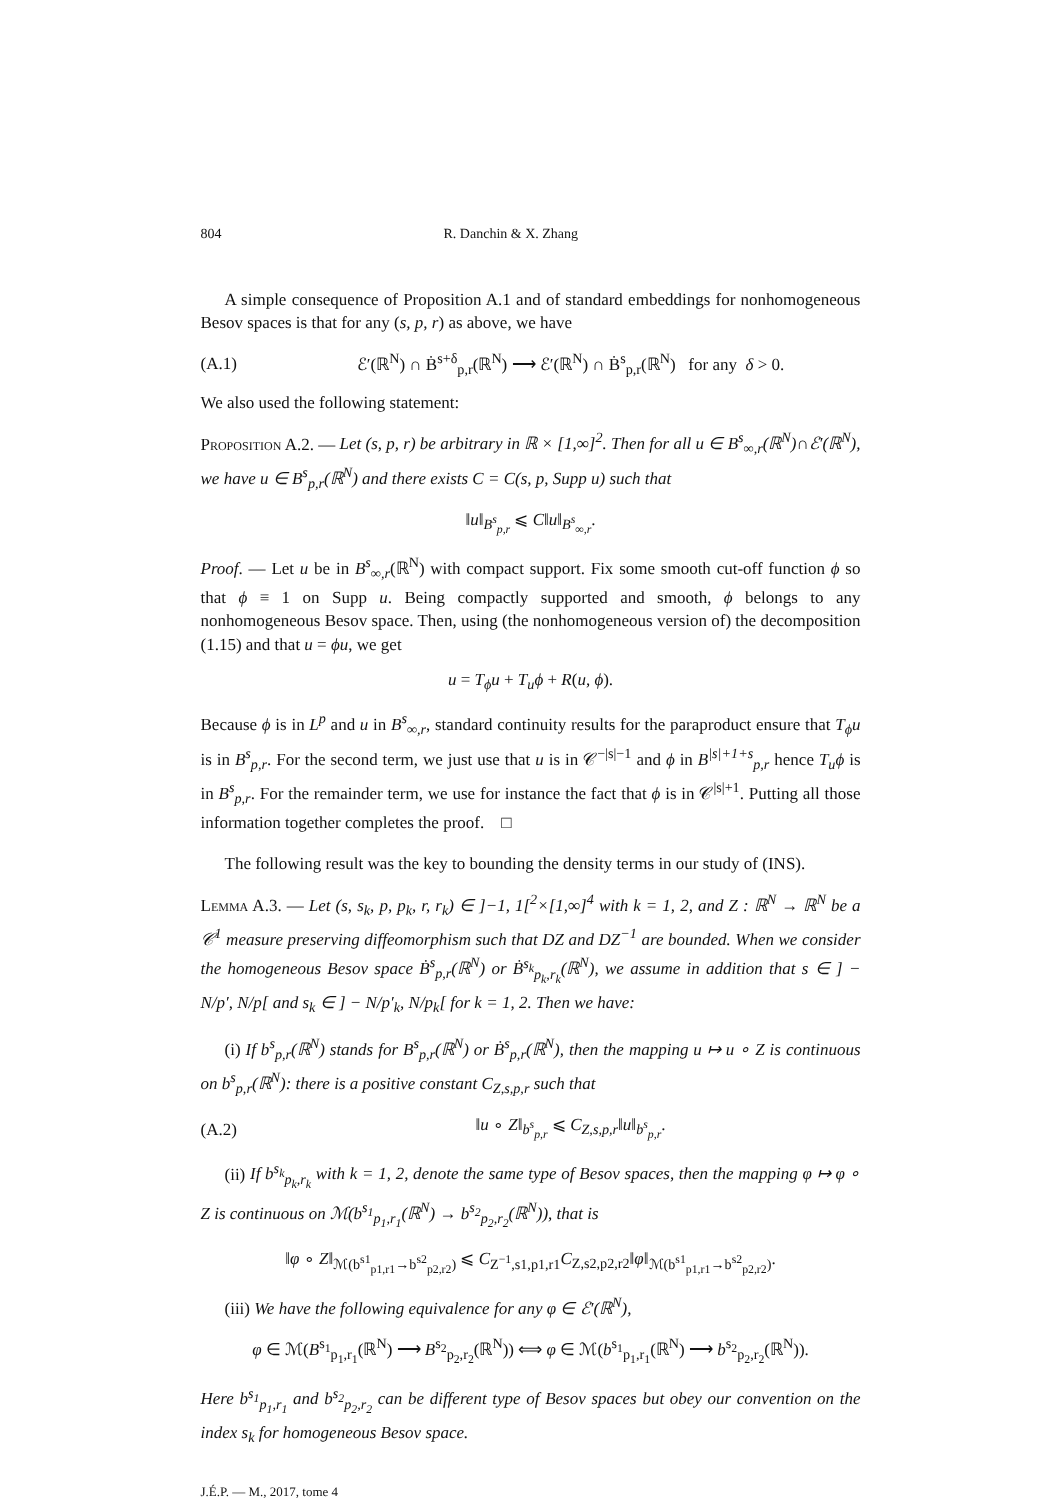804 R. Danchin & X. Zhang
A simple consequence of Proposition A.1 and of standard embeddings for nonhomogeneous Besov spaces is that for any (s, p, r) as above, we have
(A.1) ℰ′(ℝ<sup>N</sup>) ∩ Ḃ<sup>s+δ</sup><sub>p,r</sub>(ℝ<sup>N</sup>) ⟶ ℰ′(ℝ<sup>N</sup>) ∩ Ḃ<sup>s</sup><sub>p,r</sub>(ℝ<sup>N</sup>) for any δ > 0.
We also used the following statement:
Proposition A.2. — Let (s, p, r) be arbitrary in ℝ × [1,∞]<sup>2</sup>. Then for all u ∈ B<sup>s</sup><sub>∞,r</sub>(ℝ<sup>N</sup>)∩ℰ′(ℝ<sup>N</sup>), we have u ∈ B<sup>s</sup><sub>p,r</sub>(ℝ<sup>N</sup>) and there exists C = C(s, p, Supp u) such that
‖u‖<sub>B<sup>s</sup><sub>p,r</sub></sub> ⩽ C‖u‖<sub>B<sup>s</sup><sub>∞,r</sub></sub>.
Proof. — Let u be in B<sup>s</sup><sub>∞,r</sub>(ℝ<sup>N</sup>) with compact support. Fix some smooth cut-off function ϕ so that ϕ ≡ 1 on Supp u. Being compactly supported and smooth, ϕ belongs to any nonhomogeneous Besov space. Then, using (the nonhomogeneous version of) the decomposition (1.15) and that u = ϕu, we get
u = T<sub>ϕ</sub>u + T<sub>u</sub>ϕ + R(u, ϕ).
Because ϕ is in L<sup>p</sup> and u in B<sup>s</sup><sub>∞,r</sub>, standard continuity results for the paraproduct ensure that T<sub>ϕ</sub>u is in B<sup>s</sup><sub>p,r</sub>. For the second term, we just use that u is in 𝒞<sup>−|s|−1</sup> and ϕ in B<sup>|s|+1+s</sup><sub>p,r</sub> hence T<sub>u</sub>ϕ is in B<sup>s</sup><sub>p,r</sub>. For the remainder term, we use for instance the fact that ϕ is in 𝒞<sup>|s|+1</sup>. Putting all those information together completes the proof. □
The following result was the key to bounding the density terms in our study of (INS).
Lemma A.3. — Let (s, s<sub>k</sub>, p, p<sub>k</sub>, r, r<sub>k</sub>) ∈ ]−1, 1[<sup>2</sup>×[1,∞]<sup>4</sup> with k = 1, 2, and Z : ℝ<sup>N</sup> → ℝ<sup>N</sup> be a 𝒞<sup>1</sup> measure preserving diffeomorphism such that DZ and DZ<sup>−1</sup> are bounded. When we consider the homogeneous Besov space Ḃ<sup>s</sup><sub>p,r</sub>(ℝ<sup>N</sup>) or Ḃ<sup>s<sub>k</sub></sup><sub>p<sub>k</sub>,r<sub>k</sub></sub>(ℝ<sup>N</sup>), we assume in addition that s ∈ ] − N/p′, N/p[ and s<sub>k</sub> ∈ ] − N/p′<sub>k</sub>, N/p<sub>k</sub>[ for k = 1, 2. Then we have:
(i) If b<sup>s</sup><sub>p,r</sub>(ℝ<sup>N</sup>) stands for B<sup>s</sup><sub>p,r</sub>(ℝ<sup>N</sup>) or Ḃ<sup>s</sup><sub>p,r</sub>(ℝ<sup>N</sup>), then the mapping u ↦ u ∘ Z is continuous on b<sup>s</sup><sub>p,r</sub>(ℝ<sup>N</sup>): there is a positive constant C<sub>Z,s,p,r</sub> such that
(A.2) ‖u ∘ Z‖<sub>b<sup>s</sup><sub>p,r</sub></sub> ⩽ C<sub>Z,s,p,r</sub>‖u‖<sub>b<sup>s</sup><sub>p,r</sub></sub>.
(ii) If b<sup>s<sub>k</sub></sup><sub>p<sub>k</sub>,r<sub>k</sub></sub> with k = 1, 2, denote the same type of Besov spaces, then the mapping φ ↦ φ ∘ Z is continuous on ℳ(b<sup>s<sub>1</sub></sup><sub>p<sub>1</sub>,r<sub>1</sub></sub>(ℝ<sup>N</sup>) → b<sup>s<sub>2</sub></sup><sub>p<sub>2</sub>,r<sub>2</sub></sub>(ℝ<sup>N</sup>)), that is
‖φ ∘ Z‖<sub>ℳ(b<sup>s1</sup><sub>p1,r1</sub>→b<sup>s2</sup><sub>p2,r2</sub>)</sub> ⩽ C<sub>Z<sup>−1</sup>,s1,p1,r1</sub>C<sub>Z,s2,p2,r2</sub>‖φ‖<sub>ℳ(b<sup>s1</sup><sub>p1,r1</sub>→b<sup>s2</sup><sub>p2,r2</sub>)</sub>.
(iii) We have the following equivalence for any φ ∈ ℰ′(ℝ<sup>N</sup>),
φ ∈ ℳ(B<sup>s<sub>1</sub></sup><sub>p<sub>1</sub>,r<sub>1</sub></sub>(ℝ<sup>N</sup>) ⟶ B<sup>s<sub>2</sub></sup><sub>p<sub>2</sub>,r<sub>2</sub></sub>(ℝ<sup>N</sup>)) ⟺ φ ∈ ℳ(b<sup>s<sub>1</sub></sup><sub>p<sub>1</sub>,r<sub>1</sub></sub>(ℝ<sup>N</sup>) ⟶ b<sup>s<sub>2</sub></sup><sub>p<sub>2</sub>,r<sub>2</sub></sub>(ℝ<sup>N</sup>)).
Here b<sup>s<sub>1</sub></sup><sub>p<sub>1</sub>,r<sub>1</sub></sub> and b<sup>s<sub>2</sub></sup><sub>p<sub>2</sub>,r<sub>2</sub></sub> can be different type of Besov spaces but obey our convention on the index s<sub>k</sub> for homogeneous Besov space.
J.É.P. — M., 2017, tome 4